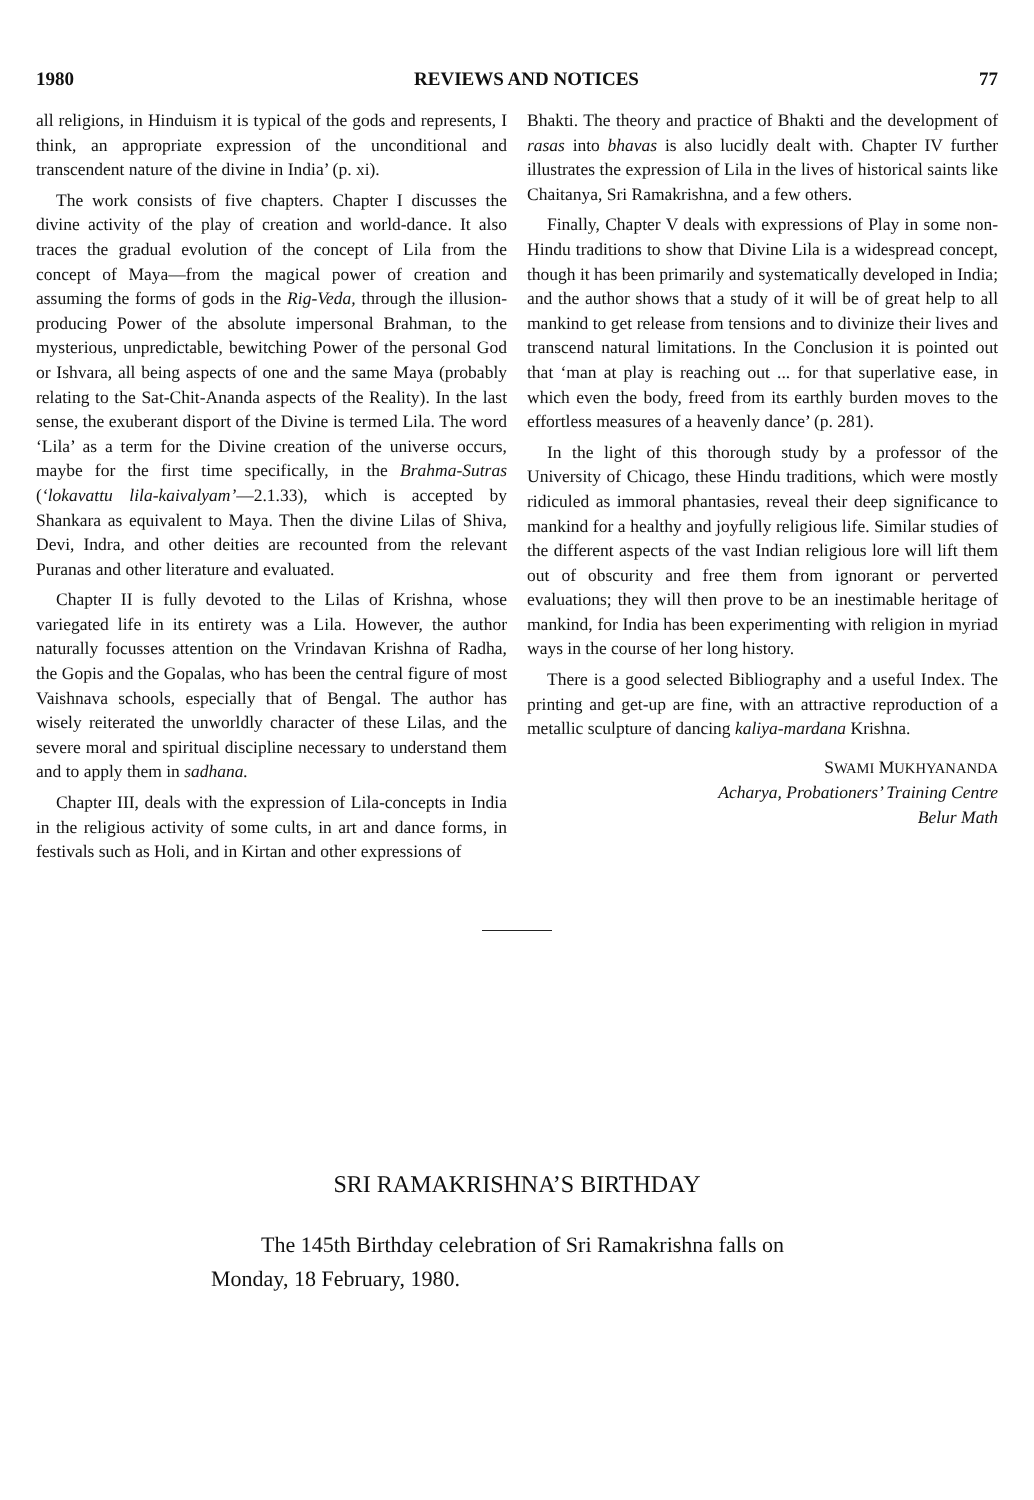1980 REVIEWS AND NOTICES 77
all religions, in Hinduism it is typical of the gods and represents, I think, an appropriate expression of the unconditional and transcendent nature of the divine in India’ (p. xi).
The work consists of five chapters. Chapter I discusses the divine activity of the play of creation and world-dance. It also traces the gradual evolution of the concept of Lila from the concept of Maya—from the magical power of creation and assuming the forms of gods in the Rig-Veda, through the illusion-producing Power of the absolute impersonal Brahman, to the mysterious, unpredictable, bewitching Power of the personal God or Ishvara, all being aspects of one and the same Maya (probably relating to the Sat-Chit-Ananda aspects of the Reality). In the last sense, the exuberant disport of the Divine is termed Lila. The word ‘Lila’ as a term for the Divine creation of the universe occurs, maybe for the first time specifically, in the Brahma-Sutras (‘lokavattu lila-kaivalyam’—2.1.33), which is accepted by Shankara as equivalent to Maya. Then the divine Lilas of Shiva, Devi, Indra, and other deities are recounted from the relevant Puranas and other literature and evaluated.
Chapter II is fully devoted to the Lilas of Krishna, whose variegated life in its entirety was a Lila. However, the author naturally focusses attention on the Vrindavan Krishna of Radha, the Gopis and the Gopalas, who has been the central figure of most Vaishnava schools, especially that of Bengal. The author has wisely reiterated the unworldly character of these Lilas, and the severe moral and spiritual discipline necessary to understand them and to apply them in sadhana.
Chapter III, deals with the expression of Lila-concepts in India in the religious activity of some cults, in art and dance forms, in festivals such as Holi, and in Kirtan and other expressions of
Bhakti. The theory and practice of Bhakti and the development of rasas into bhavas is also lucidly dealt with. Chapter IV further illustrates the expression of Lila in the lives of historical saints like Chaitanya, Sri Ramakrishna, and a few others.
Finally, Chapter V deals with expressions of Play in some non-Hindu traditions to show that Divine Lila is a widespread concept, though it has been primarily and systematically developed in India; and the author shows that a study of it will be of great help to all mankind to get release from tensions and to divinize their lives and transcend natural limitations. In the Conclusion it is pointed out that ‘man at play is reaching out ... for that superlative ease, in which even the body, freed from its earthly burden moves to the effortless measures of a heavenly dance’ (p. 281).
In the light of this thorough study by a professor of the University of Chicago, these Hindu traditions, which were mostly ridiculed as immoral phantasies, reveal their deep significance to mankind for a healthy and joyfully religious life. Similar studies of the different aspects of the vast Indian religious lore will lift them out of obscurity and free them from ignorant or perverted evaluations; they will then prove to be an inestimable heritage of mankind, for India has been experimenting with religion in myriad ways in the course of her long history.
There is a good selected Bibliography and a useful Index. The printing and get-up are fine, with an attractive reproduction of a metallic sculpture of dancing kaliya-mardana Krishna.
SWAMI MUKHYANANDA
Acharya, Probationers’ Training Centre
Belur Math
SRI RAMAKRISHNA’S BIRTHDAY
The 145th Birthday celebration of Sri Ramakrishna falls on
Monday, 18 February, 1980.